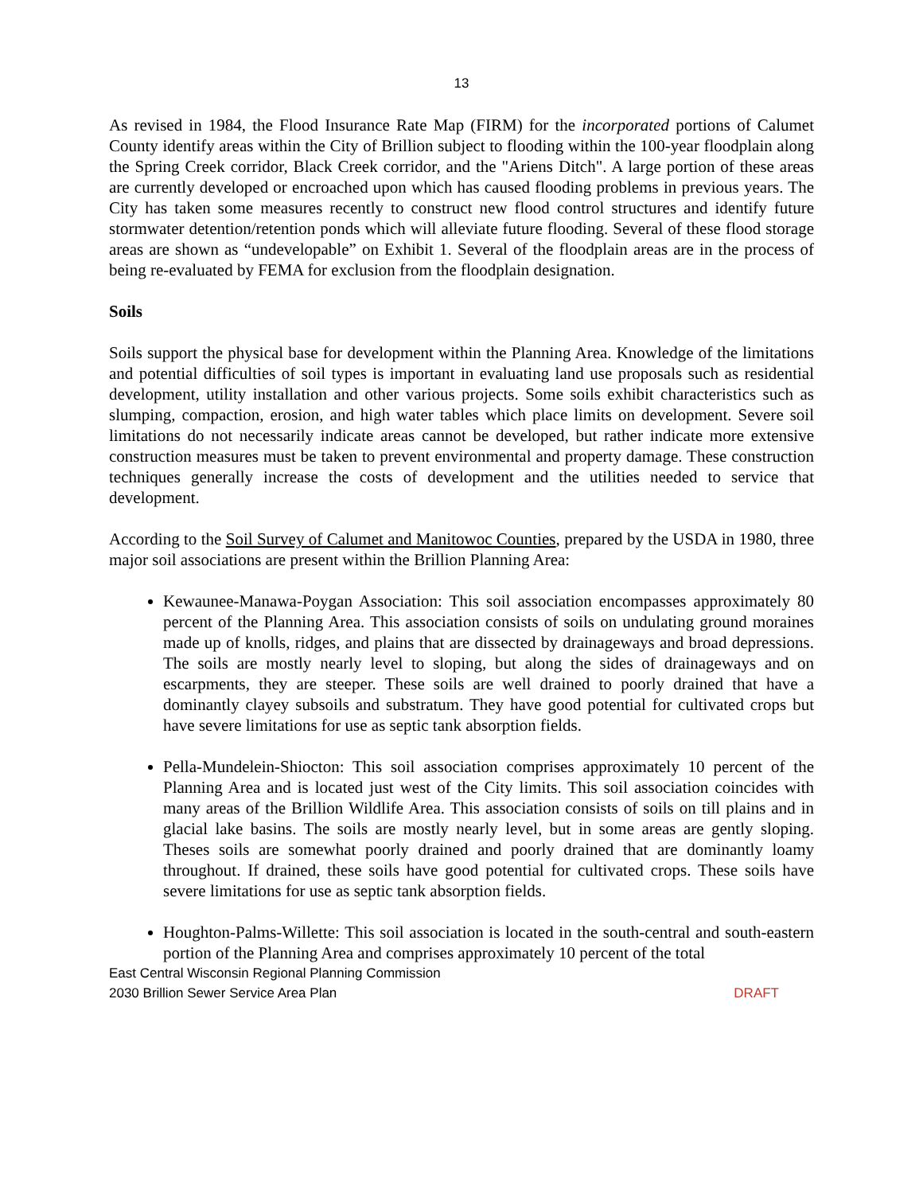13
As revised in 1984, the Flood Insurance Rate Map (FIRM) for the incorporated portions of Calumet County identify areas within the City of Brillion subject to flooding within the 100-year floodplain along the Spring Creek corridor, Black Creek corridor, and the "Ariens Ditch". A large portion of these areas are currently developed or encroached upon which has caused flooding problems in previous years. The City has taken some measures recently to construct new flood control structures and identify future stormwater detention/retention ponds which will alleviate future flooding. Several of these flood storage areas are shown as “undevelopable” on Exhibit 1. Several of the floodplain areas are in the process of being re-evaluated by FEMA for exclusion from the floodplain designation.
Soils
Soils support the physical base for development within the Planning Area. Knowledge of the limitations and potential difficulties of soil types is important in evaluating land use proposals such as residential development, utility installation and other various projects. Some soils exhibit characteristics such as slumping, compaction, erosion, and high water tables which place limits on development. Severe soil limitations do not necessarily indicate areas cannot be developed, but rather indicate more extensive construction measures must be taken to prevent environmental and property damage. These construction techniques generally increase the costs of development and the utilities needed to service that development.
According to the Soil Survey of Calumet and Manitowoc Counties, prepared by the USDA in 1980, three major soil associations are present within the Brillion Planning Area:
Kewaunee-Manawa-Poygan Association: This soil association encompasses approximately 80 percent of the Planning Area. This association consists of soils on undulating ground moraines made up of knolls, ridges, and plains that are dissected by drainageways and broad depressions. The soils are mostly nearly level to sloping, but along the sides of drainageways and on escarpments, they are steeper. These soils are well drained to poorly drained that have a dominantly clayey subsoils and substratum. They have good potential for cultivated crops but have severe limitations for use as septic tank absorption fields.
Pella-Mundelein-Shiocton: This soil association comprises approximately 10 percent of the Planning Area and is located just west of the City limits. This soil association coincides with many areas of the Brillion Wildlife Area. This association consists of soils on till plains and in glacial lake basins. The soils are mostly nearly level, but in some areas are gently sloping. Theses soils are somewhat poorly drained and poorly drained that are dominantly loamy throughout. If drained, these soils have good potential for cultivated crops. These soils have severe limitations for use as septic tank absorption fields.
Houghton-Palms-Willette: This soil association is located in the south-central and south-eastern portion of the Planning Area and comprises approximately 10 percent of the total
East Central Wisconsin Regional Planning Commission
2030 Brillion Sewer Service Area Plan
DRAFT